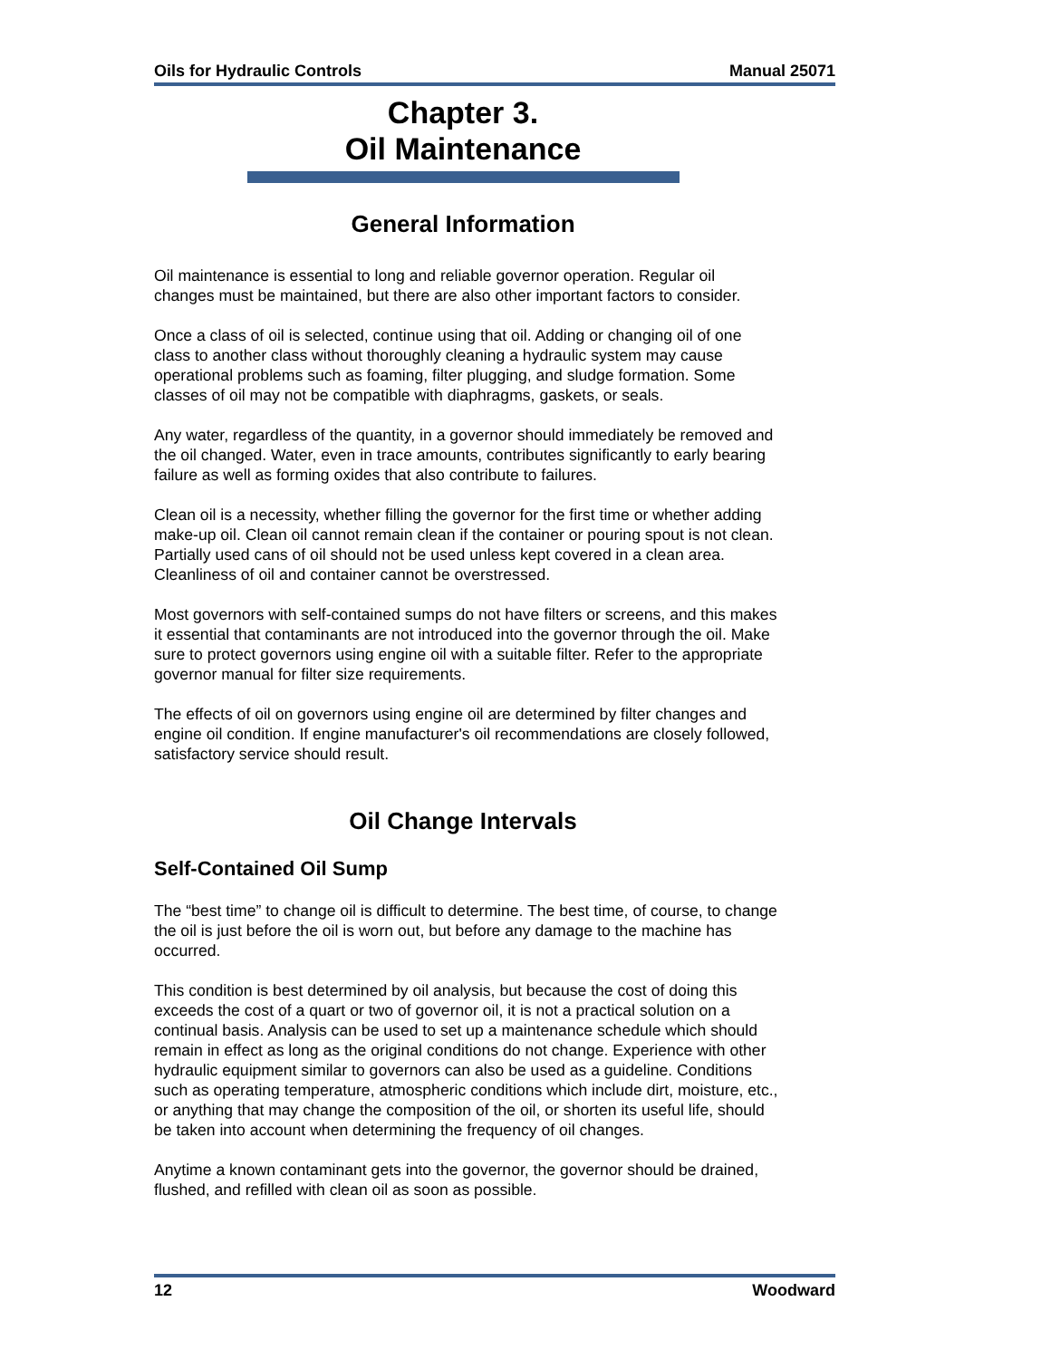Oils for Hydraulic Controls Manual 25071
Chapter 3.
Oil Maintenance
General Information
Oil maintenance is essential to long and reliable governor operation. Regular oil changes must be maintained, but there are also other important factors to consider.
Once a class of oil is selected, continue using that oil. Adding or changing oil of one class to another class without thoroughly cleaning a hydraulic system may cause operational problems such as foaming, filter plugging, and sludge formation. Some classes of oil may not be compatible with diaphragms, gaskets, or seals.
Any water, regardless of the quantity, in a governor should immediately be removed and the oil changed. Water, even in trace amounts, contributes significantly to early bearing failure as well as forming oxides that also contribute to failures.
Clean oil is a necessity, whether filling the governor for the first time or whether adding make-up oil. Clean oil cannot remain clean if the container or pouring spout is not clean. Partially used cans of oil should not be used unless kept covered in a clean area. Cleanliness of oil and container cannot be overstressed.
Most governors with self-contained sumps do not have filters or screens, and this makes it essential that contaminants are not introduced into the governor through the oil. Make sure to protect governors using engine oil with a suitable filter. Refer to the appropriate governor manual for filter size requirements.
The effects of oil on governors using engine oil are determined by filter changes and engine oil condition. If engine manufacturer's oil recommendations are closely followed, satisfactory service should result.
Oil Change Intervals
Self-Contained Oil Sump
The “best time” to change oil is difficult to determine. The best time, of course, to change the oil is just before the oil is worn out, but before any damage to the machine has occurred.
This condition is best determined by oil analysis, but because the cost of doing this exceeds the cost of a quart or two of governor oil, it is not a practical solution on a continual basis. Analysis can be used to set up a maintenance schedule which should remain in effect as long as the original conditions do not change. Experience with other hydraulic equipment similar to governors can also be used as a guideline. Conditions such as operating temperature, atmospheric conditions which include dirt, moisture, etc., or anything that may change the composition of the oil, or shorten its useful life, should be taken into account when determining the frequency of oil changes.
Anytime a known contaminant gets into the governor, the governor should be drained, flushed, and refilled with clean oil as soon as possible.
12 Woodward